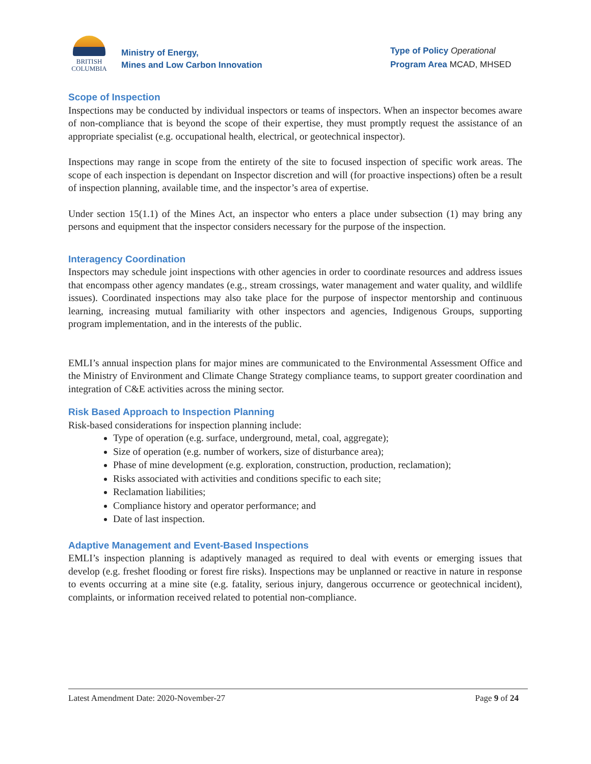BRITISH
COLUMBIA
Ministry of Energy,
Mines and Low Carbon Innovation
Type of Policy Operational
Program Area MCAD, MHSED
Scope of Inspection
Inspections may be conducted by individual inspectors or teams of inspectors. When an inspector becomes aware of non-compliance that is beyond the scope of their expertise, they must promptly request the assistance of an appropriate specialist (e.g. occupational health, electrical, or geotechnical inspector).
Inspections may range in scope from the entirety of the site to focused inspection of specific work areas. The scope of each inspection is dependant on Inspector discretion and will (for proactive inspections) often be a result of inspection planning, available time, and the inspector’s area of expertise.
Under section 15(1.1) of the Mines Act, an inspector who enters a place under subsection (1) may bring any persons and equipment that the inspector considers necessary for the purpose of the inspection.
Interagency Coordination
Inspectors may schedule joint inspections with other agencies in order to coordinate resources and address issues that encompass other agency mandates (e.g., stream crossings, water management and water quality, and wildlife issues). Coordinated inspections may also take place for the purpose of inspector mentorship and continuous learning, increasing mutual familiarity with other inspectors and agencies, Indigenous Groups, supporting program implementation, and in the interests of the public.
EMLI’s annual inspection plans for major mines are communicated to the Environmental Assessment Office and the Ministry of Environment and Climate Change Strategy compliance teams, to support greater coordination and integration of C&E activities across the mining sector.
Risk Based Approach to Inspection Planning
Risk-based considerations for inspection planning include:
Type of operation (e.g. surface, underground, metal, coal, aggregate);
Size of operation (e.g. number of workers, size of disturbance area);
Phase of mine development (e.g. exploration, construction, production, reclamation);
Risks associated with activities and conditions specific to each site;
Reclamation liabilities;
Compliance history and operator performance; and
Date of last inspection.
Adaptive Management and Event-Based Inspections
EMLI’s inspection planning is adaptively managed as required to deal with events or emerging issues that develop (e.g. freshet flooding or forest fire risks). Inspections may be unplanned or reactive in nature in response to events occurring at a mine site (e.g. fatality, serious injury, dangerous occurrence or geotechnical incident), complaints, or information received related to potential non-compliance.
Latest Amendment Date: 2020-November-27 Page 9 of 24